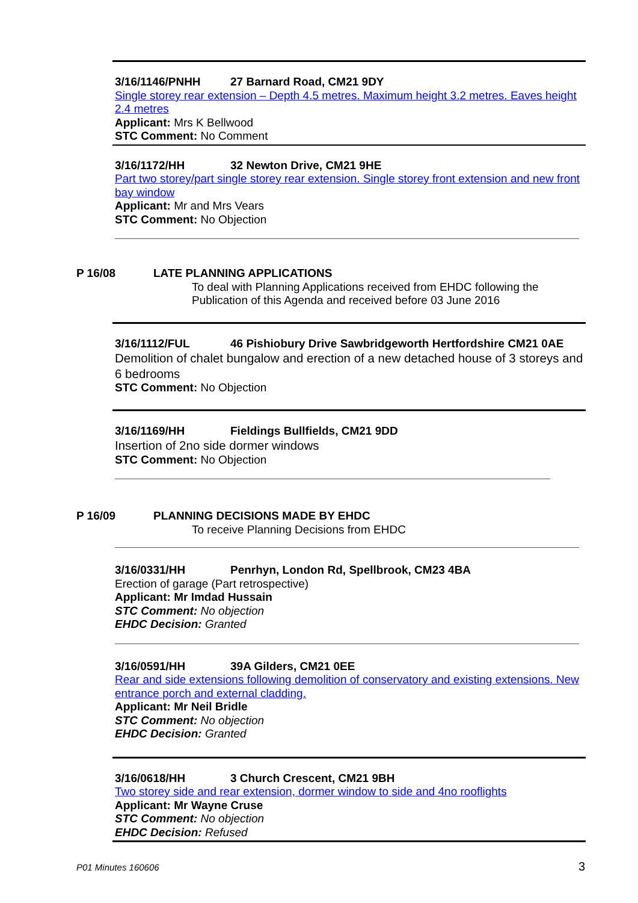3/16/1146/PNHH 27 Barnard Road, CM21 9DY
Single storey rear extension – Depth 4.5 metres. Maximum height 3.2 metres. Eaves height 2.4 metres
Applicant: Mrs K Bellwood
STC Comment: No Comment
3/16/1172/HH 32 Newton Drive, CM21 9HE
Part two storey/part single storey rear extension. Single storey front extension and new front bay window
Applicant: Mr and Mrs Vears
STC Comment: No Objection
P 16/08 LATE PLANNING APPLICATIONS
To deal with Planning Applications received from EHDC following the Publication of this Agenda and received before 03 June 2016
3/16/1112/FUL 46 Pishiobury Drive Sawbridgeworth Hertfordshire CM21 0AE
Demolition of chalet bungalow and erection of a new detached house of 3 storeys and 6 bedrooms
STC Comment: No Objection
3/16/1169/HH Fieldings Bullfields, CM21 9DD
Insertion of 2no side dormer windows
STC Comment: No Objection
P 16/09 PLANNING DECISIONS MADE BY EHDC
To receive Planning Decisions from EHDC
3/16/0331/HH Penrhyn, London Rd, Spellbrook, CM23 4BA
Erection of garage (Part retrospective)
Applicant: Mr Imdad Hussain
STC Comment: No objection
EHDC Decision: Granted
3/16/0591/HH 39A Gilders, CM21 0EE
Rear and side extensions following demolition of conservatory and existing extensions. New entrance porch and external cladding.
Applicant: Mr Neil Bridle
STC Comment: No objection
EHDC Decision: Granted
3/16/0618/HH 3 Church Crescent, CM21 9BH
Two storey side and rear extension, dormer window to side and 4no rooflights
Applicant: Mr Wayne Cruse
STC Comment: No objection
EHDC Decision: Refused
P01 Minutes 160606 3